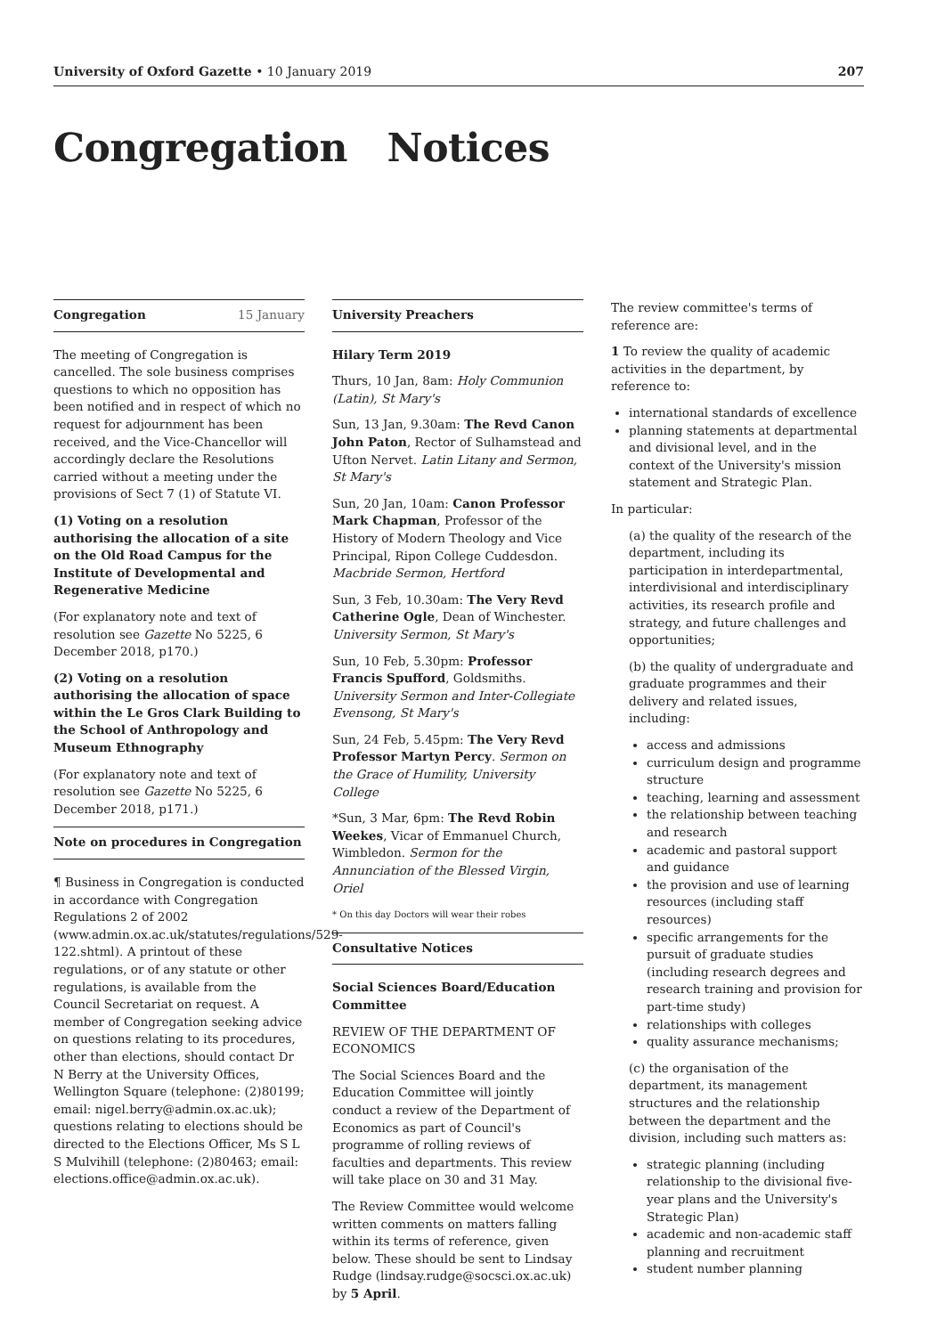University of Oxford Gazette • 10 January 2019 207
Congregation Notices
Congregation 15 January
The meeting of Congregation is cancelled. The sole business comprises questions to which no opposition has been notified and in respect of which no request for adjournment has been received, and the Vice-Chancellor will accordingly declare the Resolutions carried without a meeting under the provisions of Sect 7 (1) of Statute VI.
(1) Voting on a resolution authorising the allocation of a site on the Old Road Campus for the Institute of Developmental and Regenerative Medicine
(For explanatory note and text of resolution see Gazette No 5225, 6 December 2018, p170.)
(2) Voting on a resolution authorising the allocation of space within the Le Gros Clark Building to the School of Anthropology and Museum Ethnography
(For explanatory note and text of resolution see Gazette No 5225, 6 December 2018, p171.)
Note on procedures in Congregation
¶ Business in Congregation is conducted in accordance with Congregation Regulations 2 of 2002 (www.admin.ox.ac.uk/statutes/regulations/529-122.shtml). A printout of these regulations, or of any statute or other regulations, is available from the Council Secretariat on request. A member of Congregation seeking advice on questions relating to its procedures, other than elections, should contact Dr N Berry at the University Offices, Wellington Square (telephone: (2)80199; email: nigel.berry@admin.ox.ac.uk); questions relating to elections should be directed to the Elections Officer, Ms S L S Mulvihill (telephone: (2)80463; email: elections.office@admin.ox.ac.uk).
University Preachers
Hilary Term 2019
Thurs, 10 Jan, 8am: Holy Communion (Latin), St Mary's
Sun, 13 Jan, 9.30am: The Revd Canon John Paton, Rector of Sulhamstead and Ufton Nervet. Latin Litany and Sermon, St Mary's
Sun, 20 Jan, 10am: Canon Professor Mark Chapman, Professor of the History of Modern Theology and Vice Principal, Ripon College Cuddesdon. Macbride Sermon, Hertford
Sun, 3 Feb, 10.30am: The Very Revd Catherine Ogle, Dean of Winchester. University Sermon, St Mary's
Sun, 10 Feb, 5.30pm: Professor Francis Spufford, Goldsmiths. University Sermon and Inter-Collegiate Evensong, St Mary's
Sun, 24 Feb, 5.45pm: The Very Revd Professor Martyn Percy. Sermon on the Grace of Humility, University College
*Sun, 3 Mar, 6pm: The Revd Robin Weekes, Vicar of Emmanuel Church, Wimbledon. Sermon for the Annunciation of the Blessed Virgin, Oriel
* On this day Doctors will wear their robes
Consultative Notices
Social Sciences Board/Education Committee
REVIEW OF THE DEPARTMENT OF ECONOMICS
The Social Sciences Board and the Education Committee will jointly conduct a review of the Department of Economics as part of Council's programme of rolling reviews of faculties and departments. This review will take place on 30 and 31 May.
The Review Committee would welcome written comments on matters falling within its terms of reference, given below. These should be sent to Lindsay Rudge (lindsay.rudge@socsci.ox.ac.uk) by 5 April.
The review committee's terms of reference are:
1 To review the quality of academic activities in the department, by reference to:
international standards of excellence
planning statements at departmental and divisional level, and in the context of the University's mission statement and Strategic Plan.
In particular:
(a) the quality of the research of the department, including its participation in interdepartmental, interdivisional and interdisciplinary activities, its research profile and strategy, and future challenges and opportunities;
(b) the quality of undergraduate and graduate programmes and their delivery and related issues, including:
access and admissions
curriculum design and programme structure
teaching, learning and assessment
the relationship between teaching and research
academic and pastoral support and guidance
the provision and use of learning resources (including staff resources)
specific arrangements for the pursuit of graduate studies (including research degrees and research training and provision for part-time study)
relationships with colleges
quality assurance mechanisms;
(c) the organisation of the department, its management structures and the relationship between the department and the division, including such matters as:
strategic planning (including relationship to the divisional five-year plans and the University's Strategic Plan)
academic and non-academic staff planning and recruitment
student number planning